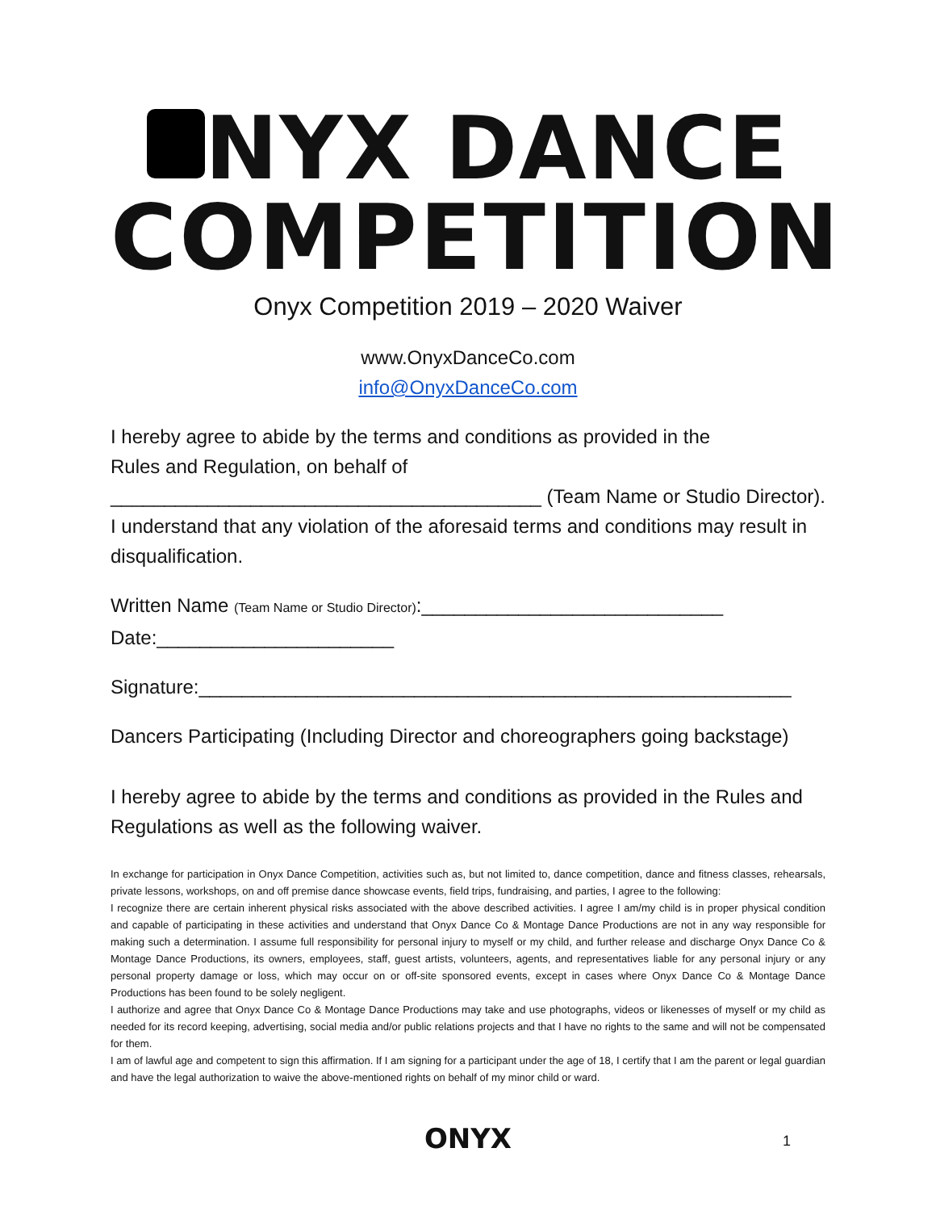NYX DANCE
COMPETITION
Onyx Competition 2019 – 2020 Waiver
www.OnyxDanceCo.com
info@OnyxDanceCo.com
I hereby agree to abide by the terms and conditions as provided in the
Rules and Regulation, on behalf of
________________________________________ (Team Name or Studio Director). I understand that any violation of the aforesaid terms and conditions may result in disqualification.
Written Name (Team Name or Studio Director):____________________________
Date:______________________
Signature:_______________________________________________________
Dancers Participating (Including Director and choreographers going backstage)
I hereby agree to abide by the terms and conditions as provided in the Rules and Regulations as well as the following waiver.
In exchange for participation in Onyx Dance Competition, activities such as, but not limited to, dance competition, dance and fitness classes, rehearsals, private lessons, workshops, on and off premise dance showcase events, field trips, fundraising, and parties, I agree to the following:
I recognize there are certain inherent physical risks associated with the above described activities. I agree I am/my child is in proper physical condition and capable of participating in these activities and understand that Onyx Dance Co & Montage Dance Productions are not in any way responsible for making such a determination. I assume full responsibility for personal injury to myself or my child, and further release and discharge Onyx Dance Co & Montage Dance Productions, its owners, employees, staff, guest artists, volunteers, agents, and representatives liable for any personal injury or any personal property damage or loss, which may occur on or off-site sponsored events, except in cases where Onyx Dance Co & Montage Dance Productions has been found to be solely negligent.
I authorize and agree that Onyx Dance Co & Montage Dance Productions may take and use photographs, videos or likenesses of myself or my child as needed for its record keeping, advertising, social media and/or public relations projects and that I have no rights to the same and will not be compensated for them.
I am of lawful age and competent to sign this affirmation. If I am signing for a participant under the age of 18, I certify that I am the parent or legal guardian and have the legal authorization to waive the above-mentioned rights on behalf of my minor child or ward.
ONYX 1